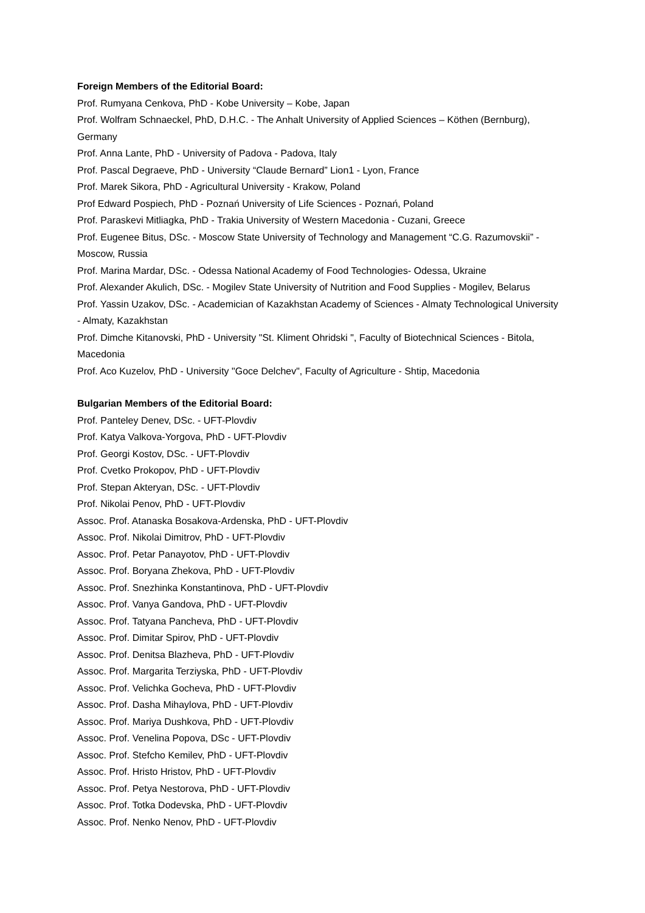Foreign Members of the Editorial Board:
Prof. Rumyana Cenkova, PhD - Kobe University – Kobe, Japan
Prof. Wolfram Schnaeckel, PhD, D.H.C. - The Anhalt University of Applied Sciences – Köthen (Bernburg), Germany
Prof. Anna Lante, PhD - University of Padova - Padova, Italy
Prof. Pascal Degraeve, PhD - University “Claude Bernard” Lion1 - Lyon, France
Prof. Marek Sikora, PhD - Agricultural University - Krakow, Poland
Prof Edward Pospiech, PhD - Poznań University of Life Sciences - Poznań, Poland
Prof. Paraskevi Mitliagka, PhD - Trakia University of Western Macedonia - Cuzani, Greece
Prof. Eugenee Bitus, DSc. - Moscow State University of Technology and Management “C.G. Razumovskii” - Moscow, Russia
Prof. Marina Mardar, DSc. - Odessa National Academy of Food Technologies- Odessa, Ukraine
Prof. Alexander Akulich, DSc. - Mogilev State University of Nutrition and Food Supplies - Mogilev, Belarus
Prof. Yassin Uzakov, DSc. - Academician of Kazakhstan Academy of Sciences - Almaty Technological University - Almaty, Kazakhstan
Prof. Dimche Kitanovski, PhD - University "St. Kliment Ohridski ", Faculty of Biotechnical Sciences - Bitola, Macedonia
Prof. Aco Kuzelov, PhD - University "Goce Delchev", Faculty of Agriculture - Shtip, Macedonia
Bulgarian Members of the Editorial Board:
Prof. Panteley Denev, DSc. - UFT-Plovdiv
Prof. Katya Valkova-Yorgova, PhD - UFT-Plovdiv
Prof. Georgi Kostov, DSc. - UFT-Plovdiv
Prof. Cvetko Prokopov, PhD - UFT-Plovdiv
Prof. Stepan Akteryan, DSc. - UFT-Plovdiv
Prof. Nikolai Penov, PhD - UFT-Plovdiv
Assoc. Prof. Atanaska Bosakova-Ardenska, PhD - UFT-Plovdiv
Assoc. Prof. Nikolai Dimitrov, PhD - UFT-Plovdiv
Assoc. Prof. Petar Panayotov, PhD - UFT-Plovdiv
Assoc. Prof. Boryana Zhekova, PhD - UFT-Plovdiv
Assoc. Prof. Snezhinka Konstantinova, PhD - UFT-Plovdiv
Assoc. Prof. Vanya Gandova, PhD - UFT-Plovdiv
Assoc. Prof. Tatyana Pancheva, PhD - UFT-Plovdiv
Assoc. Prof. Dimitar Spirov, PhD - UFT-Plovdiv
Assoc. Prof. Denitsa Blazheva, PhD - UFT-Plovdiv
Assoc. Prof. Margarita Terziyska, PhD - UFT-Plovdiv
Assoc. Prof. Velichka Gocheva, PhD - UFT-Plovdiv
Assoc. Prof. Dasha Mihaylova, PhD - UFT-Plovdiv
Assoc. Prof. Mariya Dushkova, PhD - UFT-Plovdiv
Assoc. Prof. Venelina Popova, DSc - UFT-Plovdiv
Assoc. Prof. Stefcho Kemilev, PhD - UFT-Plovdiv
Assoc. Prof. Hristo Hristov, PhD - UFT-Plovdiv
Assoc. Prof. Petya Nestorova, PhD - UFT-Plovdiv
Assoc. Prof. Totka Dodevska, PhD - UFT-Plovdiv
Assoc. Prof. Nenko Nenov, PhD - UFT-Plovdiv